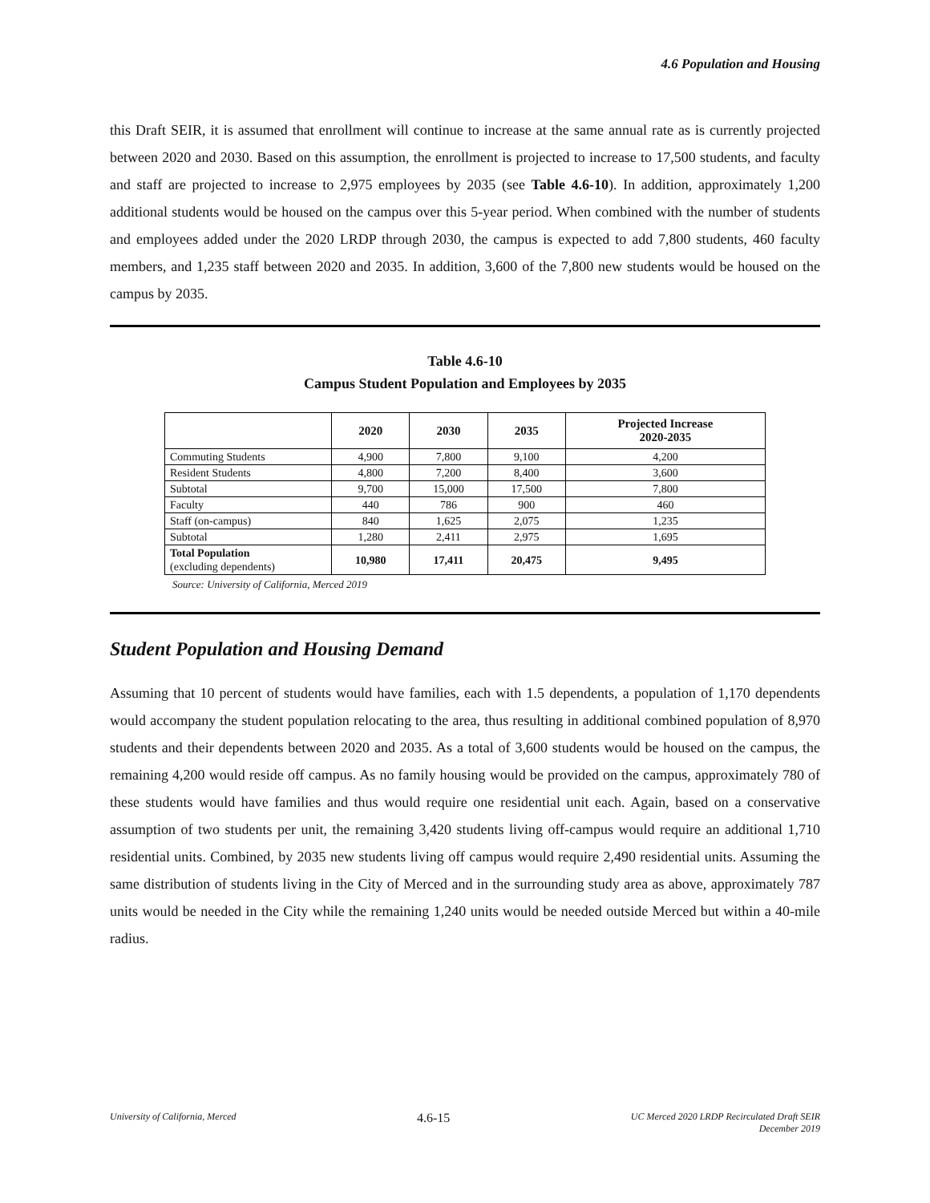4.6 Population and Housing
this Draft SEIR, it is assumed that enrollment will continue to increase at the same annual rate as is currently projected between 2020 and 2030. Based on this assumption, the enrollment is projected to increase to 17,500 students, and faculty and staff are projected to increase to 2,975 employees by 2035 (see Table 4.6-10). In addition, approximately 1,200 additional students would be housed on the campus over this 5-year period. When combined with the number of students and employees added under the 2020 LRDP through 2030, the campus is expected to add 7,800 students, 460 faculty members, and 1,235 staff between 2020 and 2035. In addition, 3,600 of the 7,800 new students would be housed on the campus by 2035.
Table 4.6-10
Campus Student Population and Employees by 2035
| | 2020 | 2030 | 2035 | Projected Increase 2020-2035 |
| --- | --- | --- | --- | --- |
| Commuting Students | 4,900 | 7,800 | 9,100 | 4,200 |
| Resident Students | 4,800 | 7,200 | 8,400 | 3,600 |
| Subtotal | 9,700 | 15,000 | 17,500 | 7,800 |
| Faculty | 440 | 786 | 900 | 460 |
| Staff (on-campus) | 840 | 1,625 | 2,075 | 1,235 |
| Subtotal | 1,280 | 2,411 | 2,975 | 1,695 |
| Total Population (excluding dependents) | 10,980 | 17,411 | 20,475 | 9,495 |
Source: University of California, Merced 2019
Student Population and Housing Demand
Assuming that 10 percent of students would have families, each with 1.5 dependents, a population of 1,170 dependents would accompany the student population relocating to the area, thus resulting in additional combined population of 8,970 students and their dependents between 2020 and 2035. As a total of 3,600 students would be housed on the campus, the remaining 4,200 would reside off campus. As no family housing would be provided on the campus, approximately 780 of these students would have families and thus would require one residential unit each. Again, based on a conservative assumption of two students per unit, the remaining 3,420 students living off-campus would require an additional 1,710 residential units. Combined, by 2035 new students living off campus would require 2,490 residential units. Assuming the same distribution of students living in the City of Merced and in the surrounding study area as above, approximately 787 units would be needed in the City while the remaining 1,240 units would be needed outside Merced but within a 40-mile radius.
University of California, Merced 4.6-15 UC Merced 2020 LRDP Recirculated Draft SEIR
December 2019